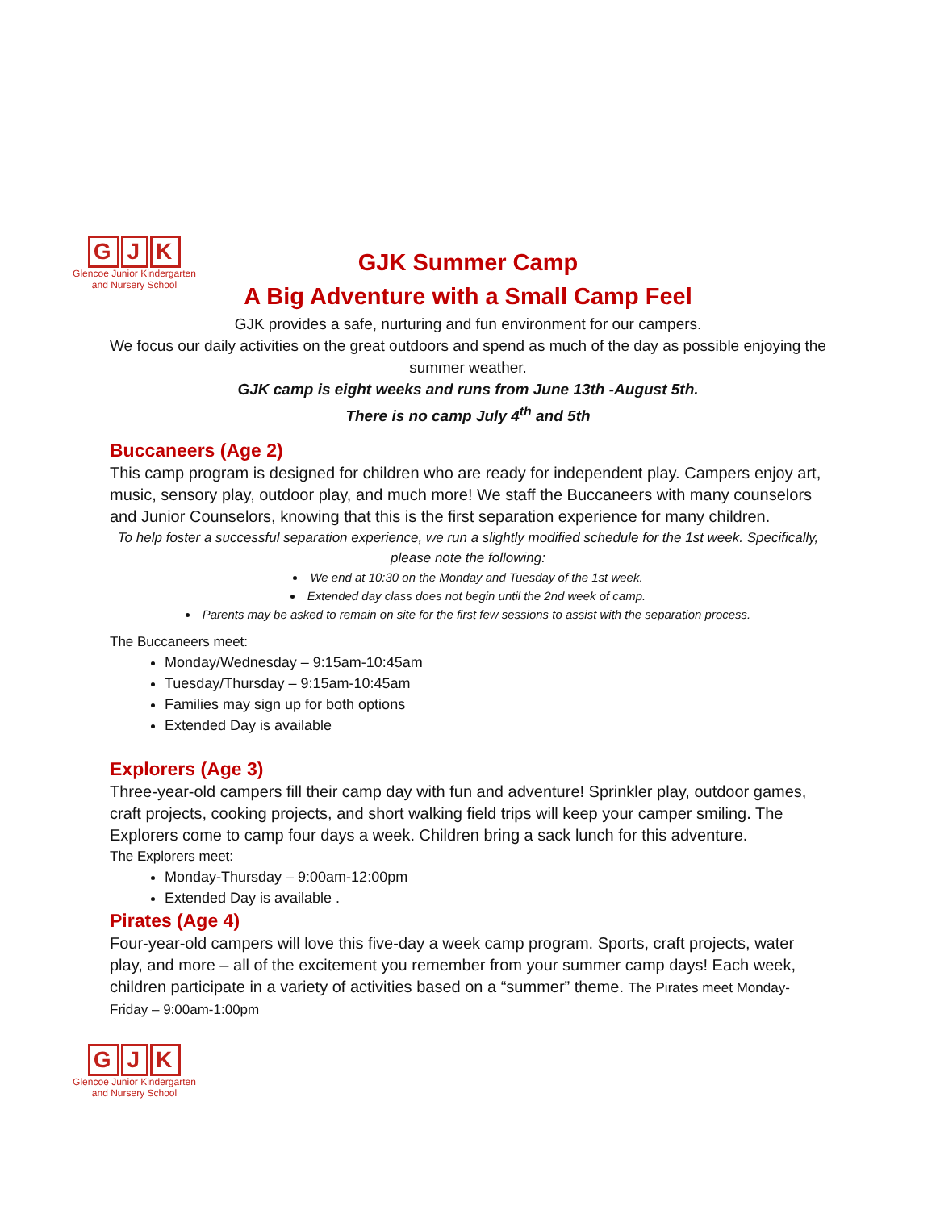G J K
Glencoe Junior Kindergarten
and Nursery School
GJK Summer Camp
A Big Adventure with a Small Camp Feel
GJK provides a safe, nurturing and fun environment for our campers.
We focus our daily activities on the great outdoors and spend as much of the day as possible enjoying the summer weather.
GJK camp is eight weeks and runs from June 13th -August 5th.
There is no camp July 4<sup>th</sup> and 5th
Buccaneers (Age 2)
This camp program is designed for children who are ready for independent play. Campers enjoy art, music, sensory play, outdoor play, and much more! We staff the Buccaneers with many counselors and Junior Counselors, knowing that this is the first separation experience for many children.
To help foster a successful separation experience, we run a slightly modified schedule for the 1st week. Specifically, please note the following:
We end at 10:30 on the Monday and Tuesday of the 1st week.
Extended day class does not begin until the 2nd week of camp.
Parents may be asked to remain on site for the first few sessions to assist with the separation process.
The Buccaneers meet:
Monday/Wednesday – 9:15am-10:45am
Tuesday/Thursday – 9:15am-10:45am
Families may sign up for both options
Extended Day is available
Explorers (Age 3)
Three-year-old campers fill their camp day with fun and adventure! Sprinkler play, outdoor games, craft projects, cooking projects, and short walking field trips will keep your camper smiling. The Explorers come to camp four days a week. Children bring a sack lunch for this adventure.
The Explorers meet:
Monday-Thursday – 9:00am-12:00pm
Extended Day is available .
Pirates (Age 4)
Four-year-old campers will love this five-day a week camp program. Sports, craft projects, water play, and more – all of the excitement you remember from your summer camp days! Each week, children participate in a variety of activities based on a “summer” theme. The Pirates meet Monday-Friday – 9:00am-1:00pm
G J K
Glencoe Junior Kindergarten
and Nursery School